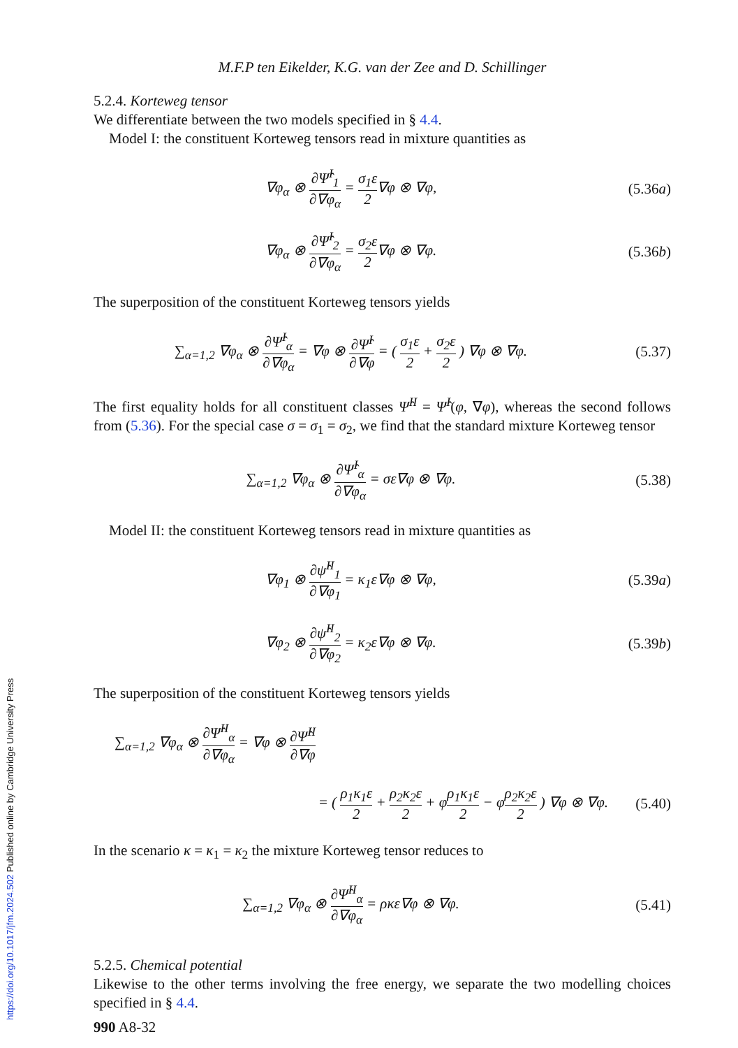M.F.P ten Eikelder, K.G. van der Zee and D. Schillinger
5.2.4. Korteweg tensor
We differentiate between the two models specified in § 4.4.
Model I: the constituent Korteweg tensors read in mixture quantities as
∇φ<sub>α</sub> ⊗ ∂Ψ̂<sup>I</sup><sub>1</sub> ∂∇φ<sub>α</sub> = σ<sub>1</sub>ε 2∇φ ⊗ ∇φ,
(5.36a)
∇φ<sub>α</sub> ⊗ ∂Ψ̂<sup>I</sup><sub>2</sub> ∂∇φ<sub>α</sub> = σ<sub>2</sub>ε 2∇φ ⊗ ∇φ.
(5.36b)
The superposition of the constituent Korteweg tensors yields
∑<sub>α=1,2</sub> ∇φ<sub>α</sub> ⊗ ∂Ψ̂<sup>I</sup><sub>α</sub> ∂∇φ<sub>α</sub> = ∇φ ⊗ ∂Ψ̂<sup>I</sup> ∂∇φ = ( σ<sub>1</sub>ε 2 + σ<sub>2</sub>ε 2 ) ∇φ ⊗ ∇φ.
(5.37)
The first equality holds for all constituent classes Ψ̂<sup>II</sup> = Ψ̂<sup>I</sup>(φ, ∇φ), whereas the second follows from (5.36). For the special case σ = σ<sub>1</sub> = σ<sub>2</sub>, we find that the standard mixture Korteweg tensor
∑<sub>α=1,2</sub> ∇φ<sub>α</sub> ⊗ ∂Ψ̂<sup>I</sup><sub>α</sub> ∂∇φ<sub>α</sub> = σε∇φ ⊗ ∇φ.
(5.38)
Model II: the constituent Korteweg tensors read in mixture quantities as
∇φ<sub>1</sub> ⊗ ∂ψ̂<sup>II</sup><sub>1</sub> ∂∇φ<sub>1</sub> = κ<sub>1</sub>ε∇φ ⊗ ∇φ,
(5.39a)
∇φ<sub>2</sub> ⊗ ∂ψ̂<sup>II</sup><sub>2</sub> ∂∇φ<sub>2</sub> = κ<sub>2</sub>ε∇φ ⊗ ∇φ.
(5.39b)
The superposition of the constituent Korteweg tensors yields
∑<sub>α=1,2</sub> ∇φ<sub>α</sub> ⊗ ∂Ψ̂<sup>II</sup><sub>α</sub> ∂∇φ<sub>α</sub> = ∇φ ⊗ ∂Ψ̂<sup>II</sup> ∂∇φ
= ( ρ<sub>1</sub>κ<sub>1</sub>ε 2 + ρ<sub>2</sub>κ<sub>2</sub>ε 2 + φρ<sub>1</sub>κ<sub>1</sub>ε 2 − φρ<sub>2</sub>κ<sub>2</sub>ε 2 ) ∇φ ⊗ ∇φ.
(5.40)
In the scenario κ = κ<sub>1</sub> = κ<sub>2</sub> the mixture Korteweg tensor reduces to
∑<sub>α=1,2</sub> ∇φ<sub>α</sub> ⊗ ∂Ψ̂<sup>II</sup><sub>α</sub> ∂∇φ<sub>α</sub> = ρκε∇φ ⊗ ∇φ.
(5.41)
5.2.5. Chemical potential
Likewise to the other terms involving the free energy, we separate the two modelling choices specified in § 4.4.
990 A8-32
https://doi.org/10.1017/jfm.2024.502 Published online by Cambridge University Press